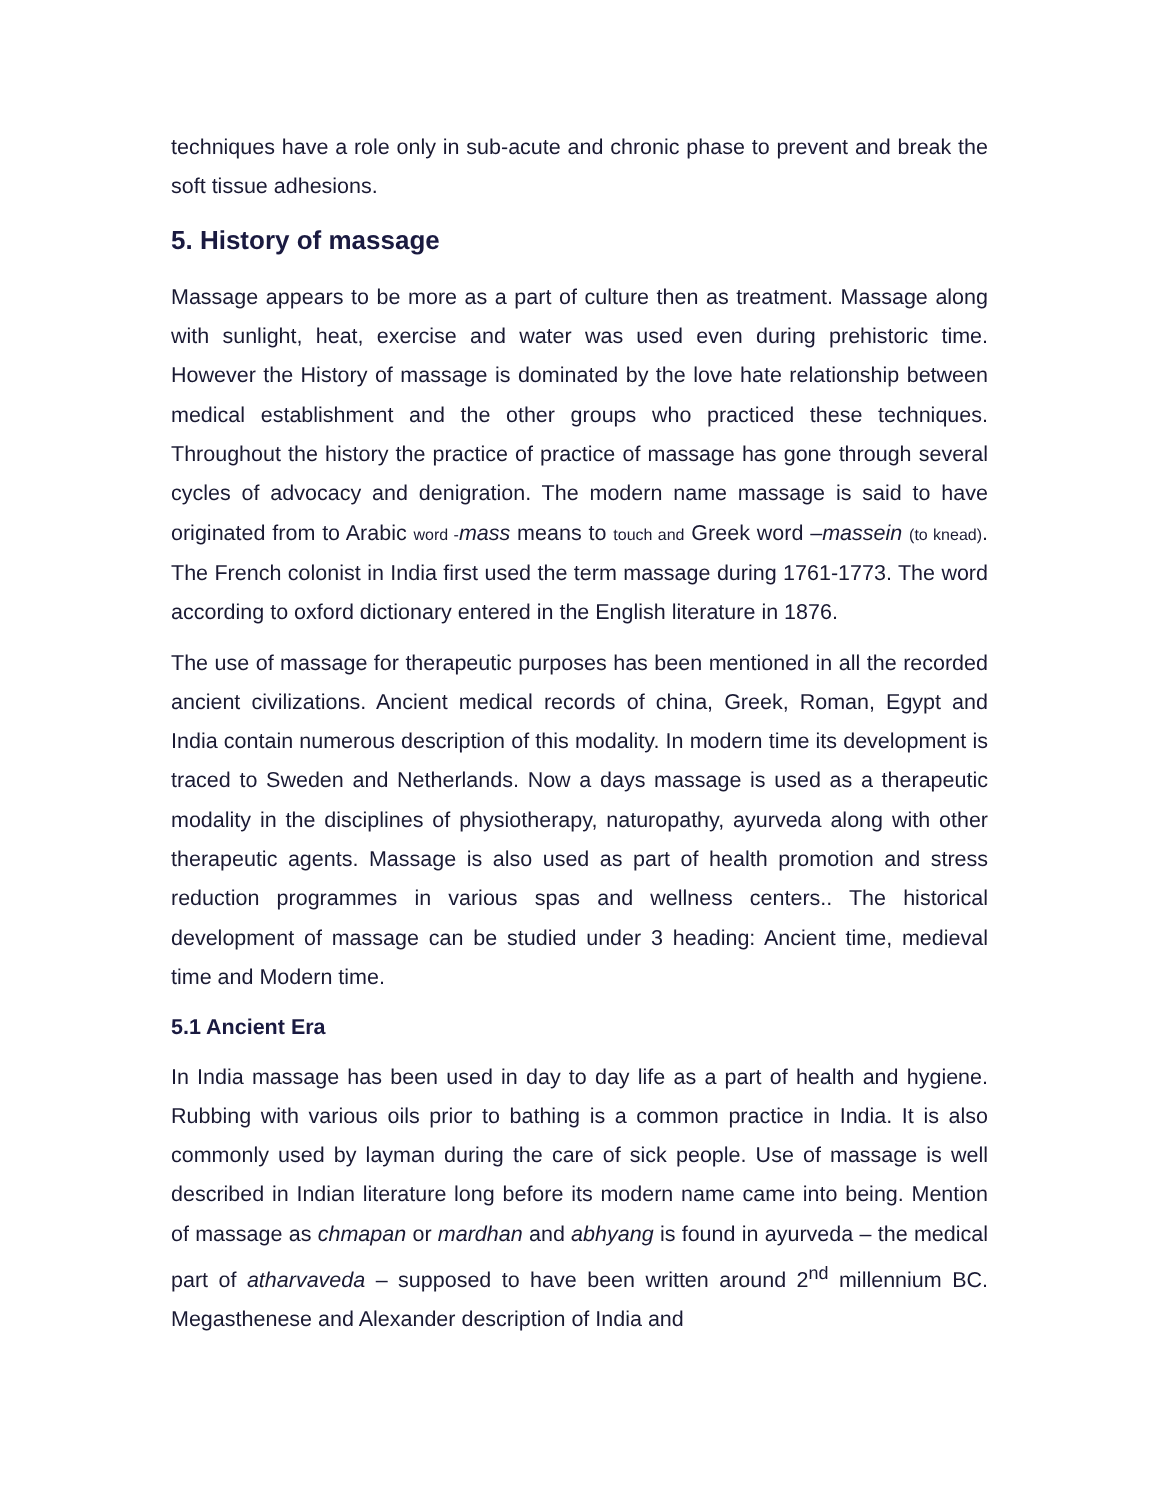techniques have a role only in sub-acute and chronic phase to prevent and break the soft tissue adhesions.
5. History of massage
Massage appears to be more as a part of culture then as treatment. Massage along with sunlight, heat, exercise and water was used even during prehistoric time. However the History of massage is dominated by the love hate relationship between medical establishment and the other groups who practiced these techniques. Throughout the history the practice of practice of massage has gone through several cycles of advocacy and denigration. The modern name massage is said to have originated from to Arabic word -mass means to touch and Greek word –massein (to knead). The French colonist in India first used the term massage during 1761-1773. The word according to oxford dictionary entered in the English literature in 1876.
The use of massage for therapeutic purposes has been mentioned in all the recorded ancient civilizations. Ancient medical records of china, Greek, Roman, Egypt and India contain numerous description of this modality. In modern time its development is traced to Sweden and Netherlands. Now a days massage is used as a therapeutic modality in the disciplines of physiotherapy, naturopathy, ayurveda along with other therapeutic agents. Massage is also used as part of health promotion and stress reduction programmes in various spas and wellness centers.. The historical development of massage can be studied under 3 heading: Ancient time, medieval time and Modern time.
5.1 Ancient Era
In India massage has been used in day to day life as a part of health and hygiene. Rubbing with various oils prior to bathing is a common practice in India. It is also commonly used by layman during the care of sick people. Use of massage is well described in Indian literature long before its modern name came into being. Mention of massage as chmapan or mardhan and abhyang is found in ayurveda – the medical part of atharvaveda – supposed to have been written around 2<sup>nd</sup> millennium BC. Megasthenese and Alexander description of India and